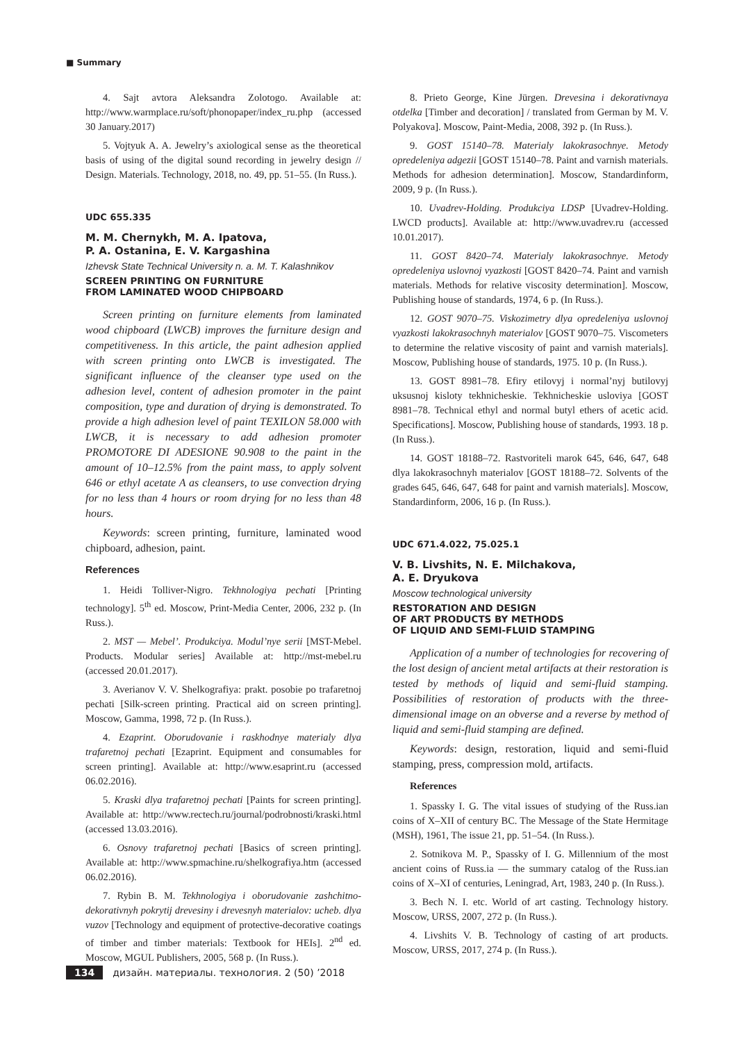■ Summary
4. Sajt avtora Aleksandra Zolotogo. Available at: http://www.warmplace.ru/soft/phonopaper/index_ru.php (accessed 30 January.2017)
5. Vojtyuk A. A. Jewelry’s axiological sense as the theoretical basis of using of the digital sound recording in jewelry design // Design. Materials. Technology, 2018, no. 49, pp. 51–55. (In Russ.).
UDC 655.335
M. M. Chernykh, M. A. Ipatova,
P. A. Ostanina, E. V. Kargashina
Izhevsk State Technical University n. a. M. T. Kalashnikov
SCREEN PRINTING ON FURNITURE
FROM LAMINATED WOOD CHIPBOARD
Screen printing on furniture elements from laminated wood chipboard (LWCB) improves the furniture design and competitiveness. In this article, the paint adhesion applied with screen printing onto LWCB is investigated. The significant influence of the cleanser type used on the adhesion level, content of adhesion promoter in the paint composition, type and duration of drying is demonstrated. To provide a high adhesion level of paint TEXILON 58.000 with LWCB, it is necessary to add adhesion promoter PROMOTORE DI ADESIONE 90.908 to the paint in the amount of 10–12.5% from the paint mass, to apply solvent 646 or ethyl acetate A as cleansers, to use convection drying for no less than 4 hours or room drying for no less than 48 hours.
Keywords: screen printing, furniture, laminated wood chipboard, adhesion, paint.
References
1. Heidi Tolliver-Nigro. Tekhnologiya pechati [Printing technology]. 5<sup>th</sup> ed. Moscow, Print-Media Center, 2006, 232 p. (In Russ.).
2. MST — Mebel’. Produkciya. Modul’nye serii [MST-Mebel. Products. Modular series] Available at: http://mst-mebel.ru (accessed 20.01.2017).
3. Averianov V. V. Shelkografiya: prakt. posobie po trafaretnoj pechati [Silk-screen printing. Practical aid on screen printing]. Moscow, Gamma, 1998, 72 p. (In Russ.).
4. Ezaprint. Oborudovanie i raskhodnye materialy dlya trafaretnoj pechati [Ezaprint. Equipment and consumables for screen printing]. Available at: http://www.esaprint.ru (accessed 06.02.2016).
5. Kraski dlya trafaretnoj pechati [Paints for screen printing]. Available at: http://www.rectech.ru/journal/podrobnosti/kraski.html (accessed 13.03.2016).
6. Osnovy trafaretnoj pechati [Basics of screen printing]. Available at: http://www.spmachine.ru/shelkografiya.htm (accessed 06.02.2016).
7. Rybin B. M. Tekhnologiya i oborudovanie zashchitno-dekorativnyh pokrytij drevesiny i drevesnyh materialov: ucheb. dlya vuzov [Technology and equipment of protective-decorative coatings of timber and timber materials: Textbook for HEIs]. 2<sup>nd</sup> ed. Moscow, MGUL Publishers, 2005, 568 p. (In Russ.).
8. Prieto George, Kine Jürgen. Drevesina i dekorativnaya otdelka [Timber and decoration] / translated from German by M. V. Polyakova]. Moscow, Paint-Media, 2008, 392 p. (In Russ.).
9. GOST 15140–78. Materialy lakokrasochnye. Metody opredeleniya adgezii [GOST 15140–78. Paint and varnish materials. Methods for adhesion determination]. Moscow, Standardinform, 2009, 9 p. (In Russ.).
10. Uvadrev-Holding. Produkciya LDSP [Uvadrev-Holding. LWCD products]. Available at: http://www.uvadrev.ru (accessed 10.01.2017).
11. GOST 8420–74. Materialy lakokrasochnye. Metody opredeleniya uslovnoj vyazkosti [GOST 8420–74. Paint and varnish materials. Methods for relative viscosity determination]. Moscow, Publishing house of standards, 1974, 6 p. (In Russ.).
12. GOST 9070–75. Viskozimetry dlya opredeleniya uslovnoj vyazkosti lakokrasochnyh materialov [GOST 9070–75. Viscometers to determine the relative viscosity of paint and varnish materials]. Moscow, Publishing house of standards, 1975. 10 p. (In Russ.).
13. GOST 8981–78. Efiry etilovyj i normal’nyj butilovyj uksusnoj kisloty tekhnicheskie. Tekhnicheskie usloviya [GOST 8981–78. Technical ethyl and normal butyl ethers of acetic acid. Specifications]. Moscow, Publishing house of standards, 1993. 18 p. (In Russ.).
14. GOST 18188–72. Rastvoriteli marok 645, 646, 647, 648 dlya lakokrasochnyh materialov [GOST 18188–72. Solvents of the grades 645, 646, 647, 648 for paint and varnish materials]. Moscow, Standardinform, 2006, 16 p. (In Russ.).
UDC 671.4.022, 75.025.1
V. B. Livshits, N. E. Milchakova,
A. E. Dryukova
Moscow technological university
RESTORATION AND DESIGN
OF ART PRODUCTS BY METHODS
OF LIQUID AND SEMI-FLUID STAMPING
Application of a number of technologies for recovering of the lost design of ancient metal artifacts at their restoration is tested by methods of liquid and semi-fluid stamping. Possibilities of restoration of products with the three-dimensional image on an obverse and a reverse by method of liquid and semi-fluid stamping are defined.
Keywords: design, restoration, liquid and semi-fluid stamping, press, compression mold, artifacts.
References
1. Spassky I. G. The vital issues of studying of the Russ.ian coins of X–XII of century BC. The Message of the State Hermitage (MSH), 1961, The issue 21, pp. 51–54. (In Russ.).
2. Sotnikova M. P., Spassky of I. G. Millennium of the most ancient coins of Russ.ia — the summary catalog of the Russ.ian coins of X–XI of centuries, Leningrad, Art, 1983, 240 p. (In Russ.).
3. Bech N. I. etc. World of art casting. Technology history. Moscow, URSS, 2007, 272 p. (In Russ.).
4. Livshits V. B. Technology of casting of art products. Moscow, URSS, 2017, 274 p. (In Russ.).
134 дизайн. материалы. технология. 2 (50) ’2018